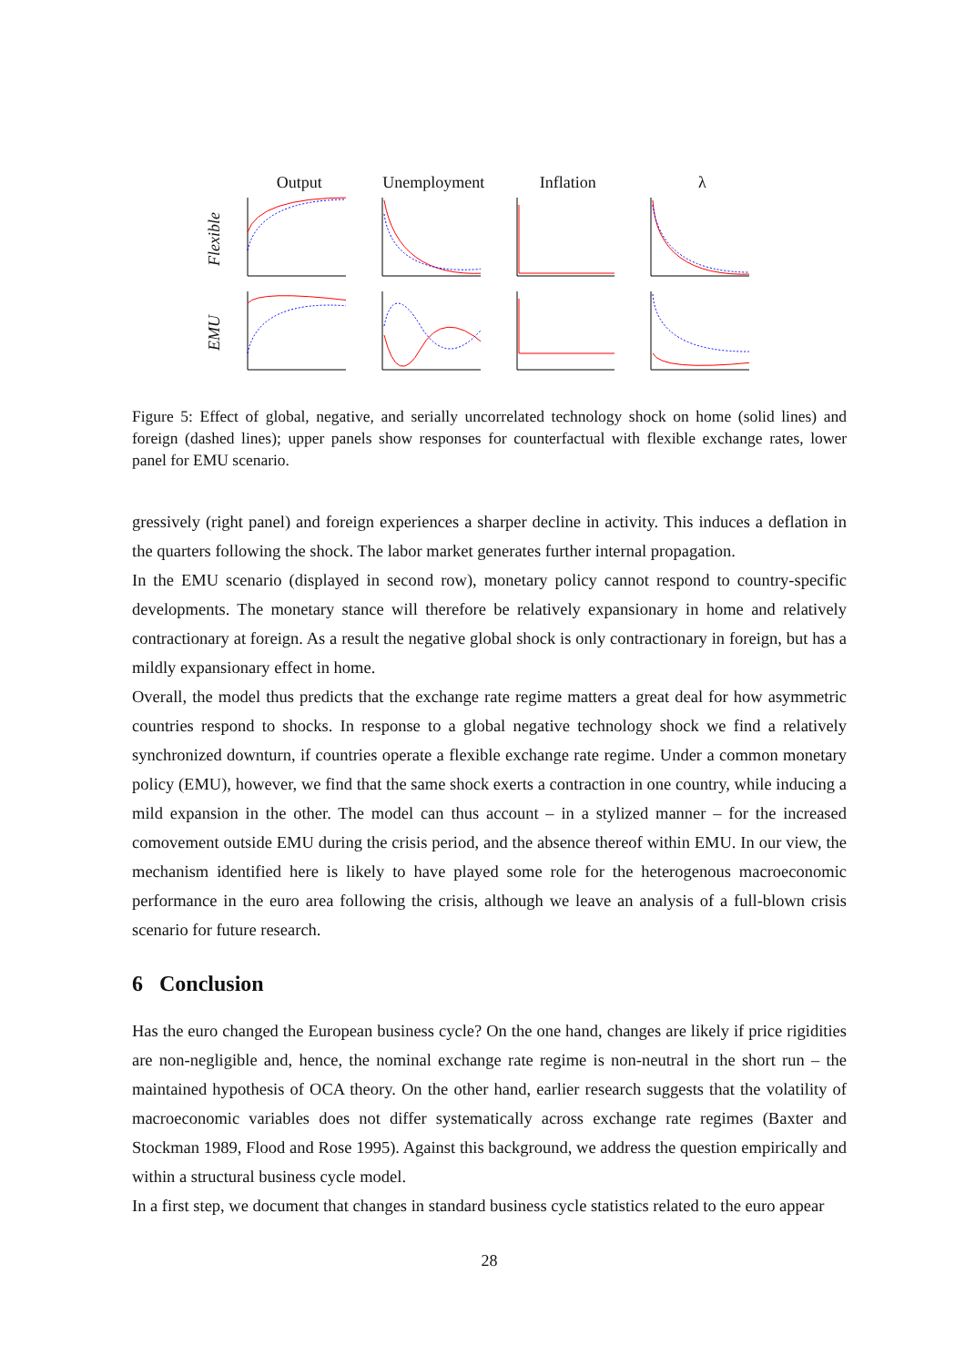Output Unemployment Inflation λ
Flexible
EMU
Figure 5: Effect of global, negative, and serially uncorrelated technology shock on home (solid lines) and foreign (dashed lines); upper panels show responses for counterfactual with flexible exchange rates, lower panel for EMU scenario.
gressively (right panel) and foreign experiences a sharper decline in activity. This induces a deflation in the quarters following the shock. The labor market generates further internal propagation.
In the EMU scenario (displayed in second row), monetary policy cannot respond to country-specific developments. The monetary stance will therefore be relatively expansionary in home and relatively contractionary at foreign. As a result the negative global shock is only contractionary in foreign, but has a mildly expansionary effect in home.
Overall, the model thus predicts that the exchange rate regime matters a great deal for how asymmetric countries respond to shocks. In response to a global negative technology shock we find a relatively synchronized downturn, if countries operate a flexible exchange rate regime. Under a common monetary policy (EMU), however, we find that the same shock exerts a contraction in one country, while inducing a mild expansion in the other. The model can thus account – in a stylized manner – for the increased comovement outside EMU during the crisis period, and the absence thereof within EMU. In our view, the mechanism identified here is likely to have played some role for the heterogenous macroeconomic performance in the euro area following the crisis, although we leave an analysis of a full-blown crisis scenario for future research.
6 Conclusion
Has the euro changed the European business cycle? On the one hand, changes are likely if price rigidities are non-negligible and, hence, the nominal exchange rate regime is non-neutral in the short run – the maintained hypothesis of OCA theory. On the other hand, earlier research suggests that the volatility of macroeconomic variables does not differ systematically across exchange rate regimes (Baxter and Stockman 1989, Flood and Rose 1995). Against this background, we address the question empirically and within a structural business cycle model.
In a first step, we document that changes in standard business cycle statistics related to the euro appear
28